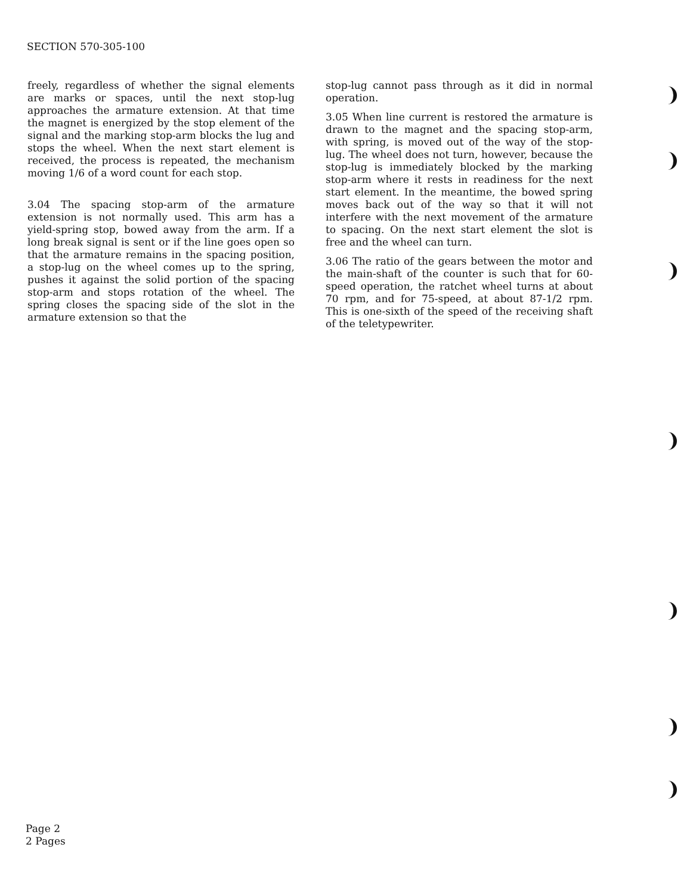SECTION 570-305-100
freely, regardless of whether the signal elements are marks or spaces, until the next stop-lug approaches the armature extension. At that time the magnet is energized by the stop element of the signal and the marking stop-arm blocks the lug and stops the wheel. When the next start element is received, the process is repeated, the mechanism moving 1/6 of a word count for each stop.
3.04 The spacing stop-arm of the armature extension is not normally used. This arm has a yield-spring stop, bowed away from the arm. If a long break signal is sent or if the line goes open so that the armature remains in the spacing position, a stop-lug on the wheel comes up to the spring, pushes it against the solid portion of the spacing stop-arm and stops rotation of the wheel. The spring closes the spacing side of the slot in the armature extension so that the
stop-lug cannot pass through as it did in normal operation.
3.05 When line current is restored the armature is drawn to the magnet and the spacing stop-arm, with spring, is moved out of the way of the stop-lug. The wheel does not turn, however, because the stop-lug is immediately blocked by the marking stop-arm where it rests in readiness for the next start element. In the meantime, the bowed spring moves back out of the way so that it will not interfere with the next movement of the armature to spacing. On the next start element the slot is free and the wheel can turn.
3.06 The ratio of the gears between the motor and the main-shaft of the counter is such that for 60-speed operation, the ratchet wheel turns at about 70 rpm, and for 75-speed, at about 87-1/2 rpm. This is one-sixth of the speed of the receiving shaft of the teletypewriter.
Page 2
2 Pages